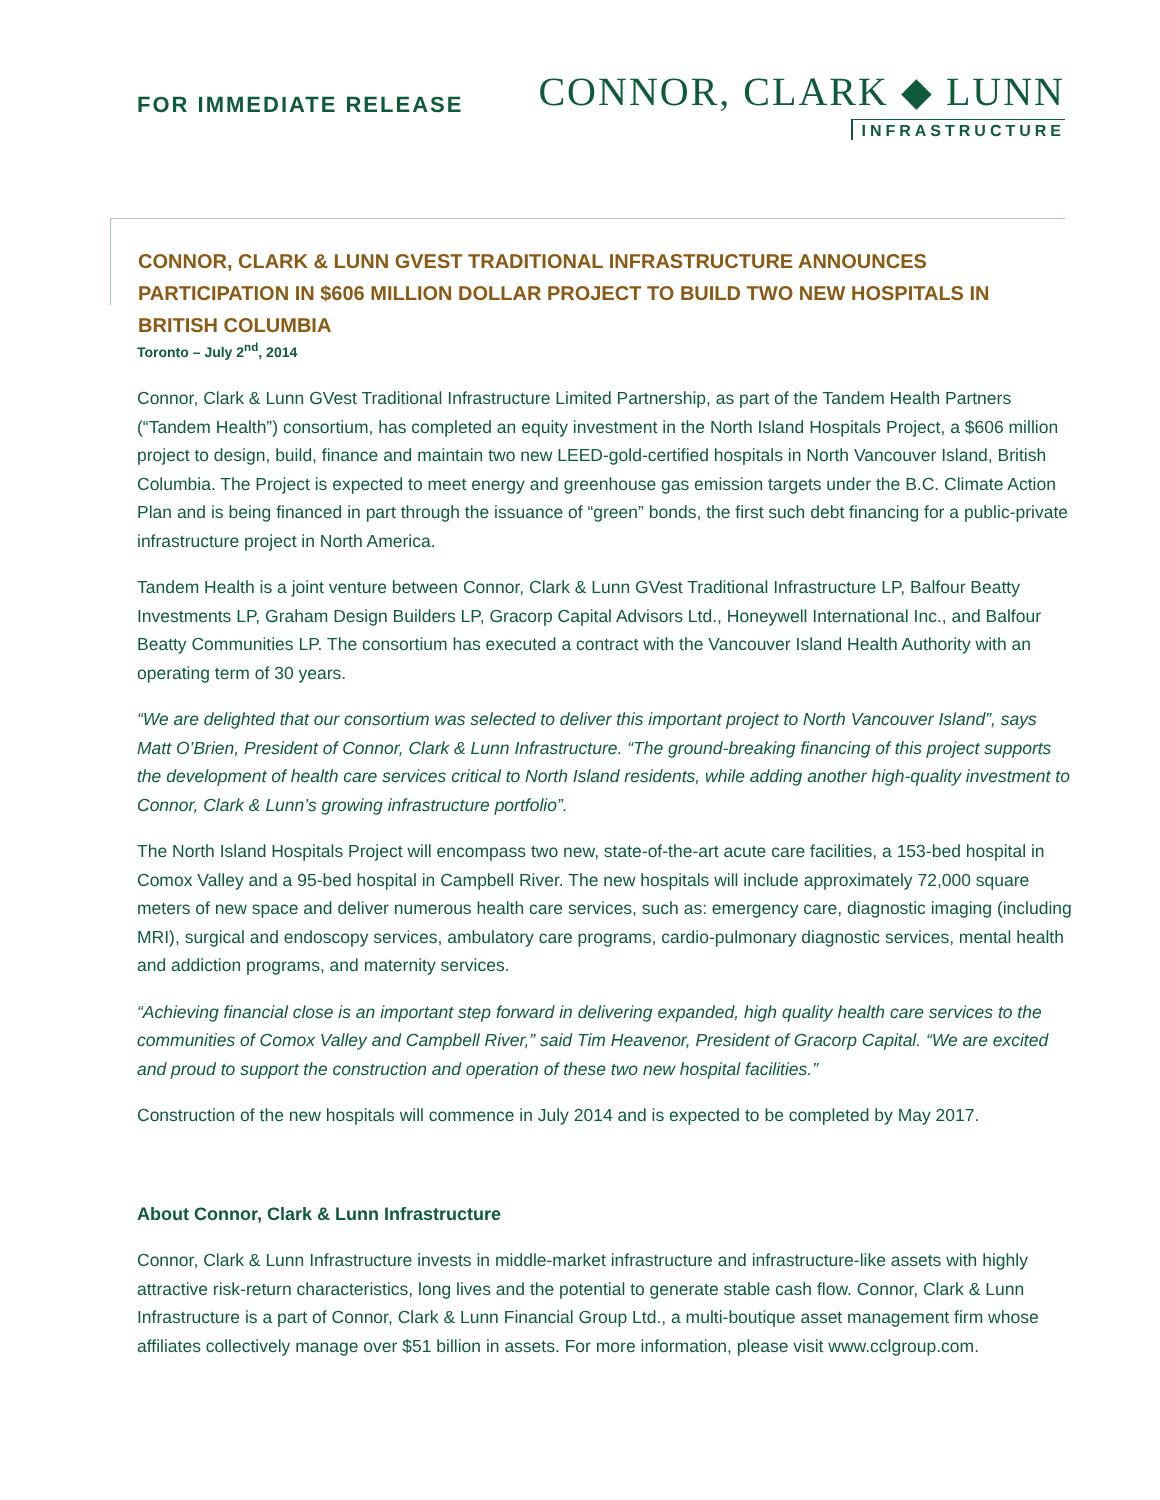FOR IMMEDIATE RELEASE
CONNOR, CLARK ◆ LUNN
INFRASTRUCTURE
CONNOR, CLARK & LUNN GVEST TRADITIONAL INFRASTRUCTURE ANNOUNCES PARTICIPATION IN $606 MILLION DOLLAR PROJECT TO BUILD TWO NEW HOSPITALS IN BRITISH COLUMBIA
Toronto – July 2<sup>nd</sup>, 2014
Connor, Clark & Lunn GVest Traditional Infrastructure Limited Partnership, as part of the Tandem Health Partners (“Tandem Health”) consortium, has completed an equity investment in the North Island Hospitals Project, a $606 million project to design, build, finance and maintain two new LEED-gold-certified hospitals in North Vancouver Island, British Columbia. The Project is expected to meet energy and greenhouse gas emission targets under the B.C. Climate Action Plan and is being financed in part through the issuance of “green” bonds, the first such debt financing for a public-private infrastructure project in North America.
Tandem Health is a joint venture between Connor, Clark & Lunn GVest Traditional Infrastructure LP, Balfour Beatty Investments LP, Graham Design Builders LP, Gracorp Capital Advisors Ltd., Honeywell International Inc., and Balfour Beatty Communities LP. The consortium has executed a contract with the Vancouver Island Health Authority with an operating term of 30 years.
“We are delighted that our consortium was selected to deliver this important project to North Vancouver Island”, says Matt O’Brien, President of Connor, Clark & Lunn Infrastructure. “The ground-breaking financing of this project supports the development of health care services critical to North Island residents, while adding another high-quality investment to Connor, Clark & Lunn’s growing infrastructure portfolio”.
The North Island Hospitals Project will encompass two new, state-of-the-art acute care facilities, a 153-bed hospital in Comox Valley and a 95-bed hospital in Campbell River. The new hospitals will include approximately 72,000 square meters of new space and deliver numerous health care services, such as: emergency care, diagnostic imaging (including MRI), surgical and endoscopy services, ambulatory care programs, cardio-pulmonary diagnostic services, mental health and addiction programs, and maternity services.
“Achieving financial close is an important step forward in delivering expanded, high quality health care services to the communities of Comox Valley and Campbell River,” said Tim Heavenor, President of Gracorp Capital. “We are excited and proud to support the construction and operation of these two new hospital facilities.”
Construction of the new hospitals will commence in July 2014 and is expected to be completed by May 2017.
About Connor, Clark & Lunn Infrastructure
Connor, Clark & Lunn Infrastructure invests in middle-market infrastructure and infrastructure-like assets with highly attractive risk-return characteristics, long lives and the potential to generate stable cash flow. Connor, Clark & Lunn Infrastructure is a part of Connor, Clark & Lunn Financial Group Ltd., a multi-boutique asset management firm whose affiliates collectively manage over $51 billion in assets. For more information, please visit www.cclgroup.com.